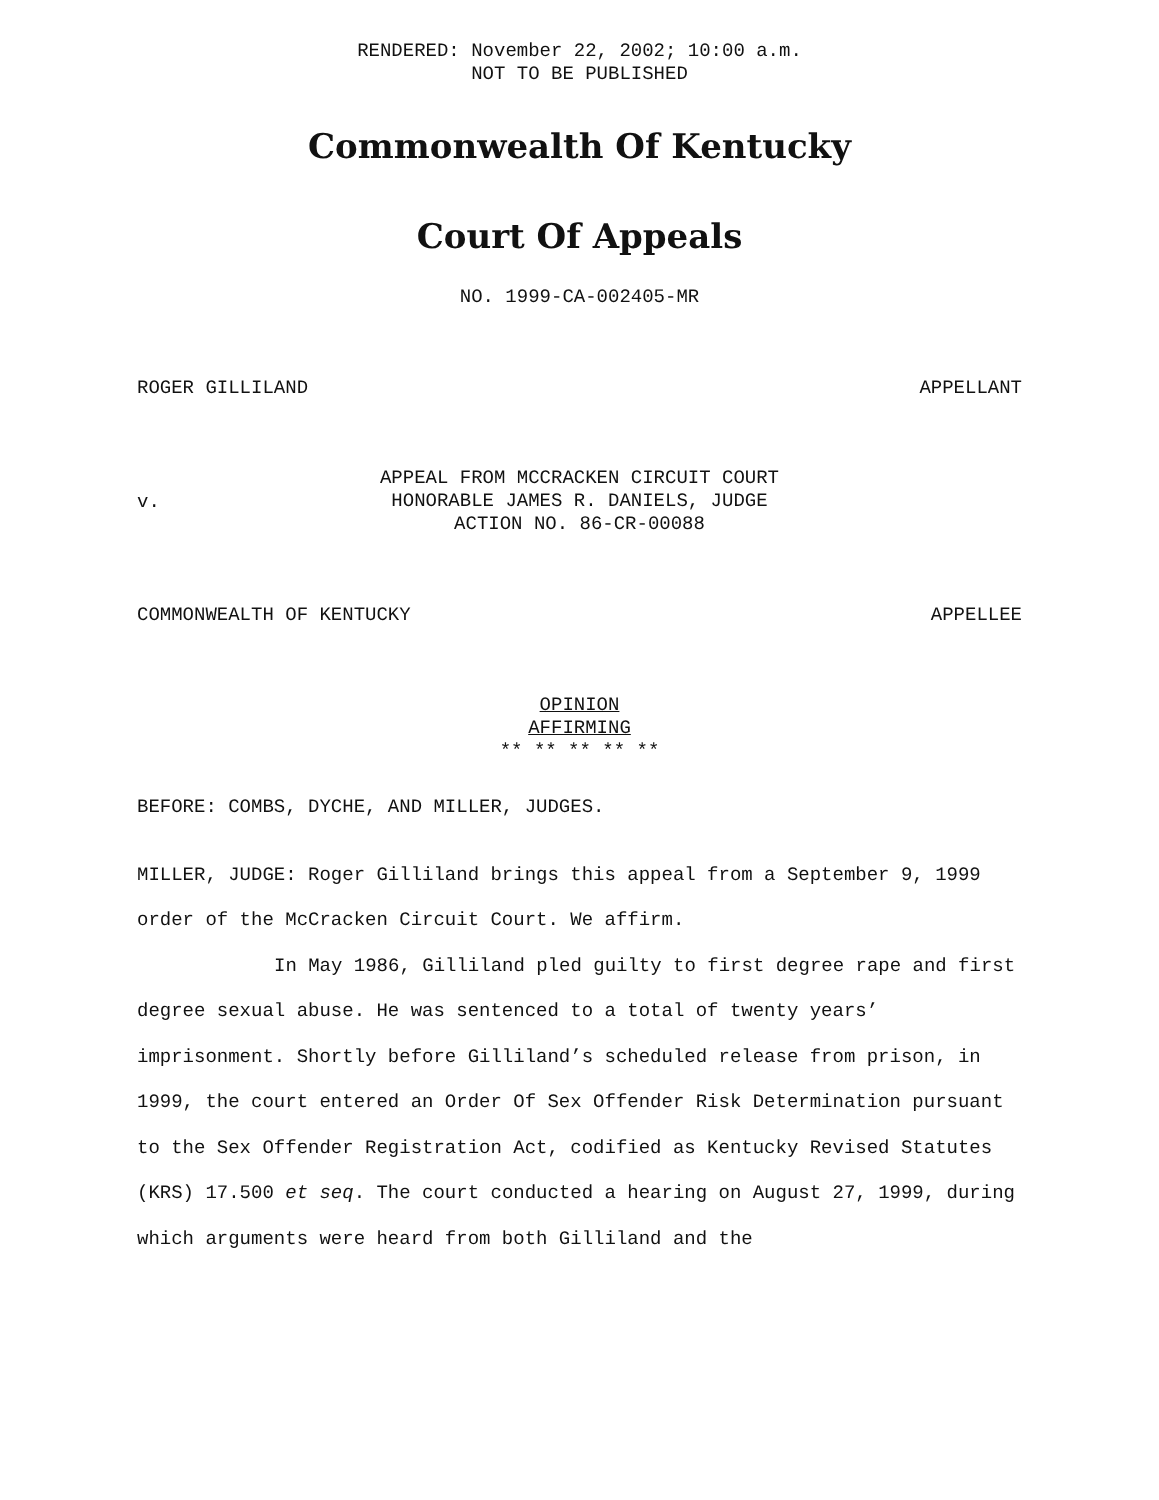RENDERED: November 22, 2002; 10:00 a.m.
NOT TO BE PUBLISHED
Commonwealth Of Kentucky
Court Of Appeals
NO. 1999-CA-002405-MR
ROGER GILLILAND APPELLANT
v.
APPEAL FROM MCCRACKEN CIRCUIT COURT
HONORABLE JAMES R. DANIELS, JUDGE
ACTION NO. 86-CR-00088
COMMONWEALTH OF KENTUCKY APPELLEE
OPINION
AFFIRMING
** ** ** ** **
BEFORE: COMBS, DYCHE, AND MILLER, JUDGES.
MILLER, JUDGE: Roger Gilliland brings this appeal from a September 9, 1999 order of the McCracken Circuit Court. We affirm.
In May 1986, Gilliland pled guilty to first degree rape and first degree sexual abuse. He was sentenced to a total of twenty years’ imprisonment. Shortly before Gilliland’s scheduled release from prison, in 1999, the court entered an Order Of Sex Offender Risk Determination pursuant to the Sex Offender Registration Act, codified as Kentucky Revised Statutes (KRS) 17.500 et seq. The court conducted a hearing on August 27, 1999, during which arguments were heard from both Gilliland and the